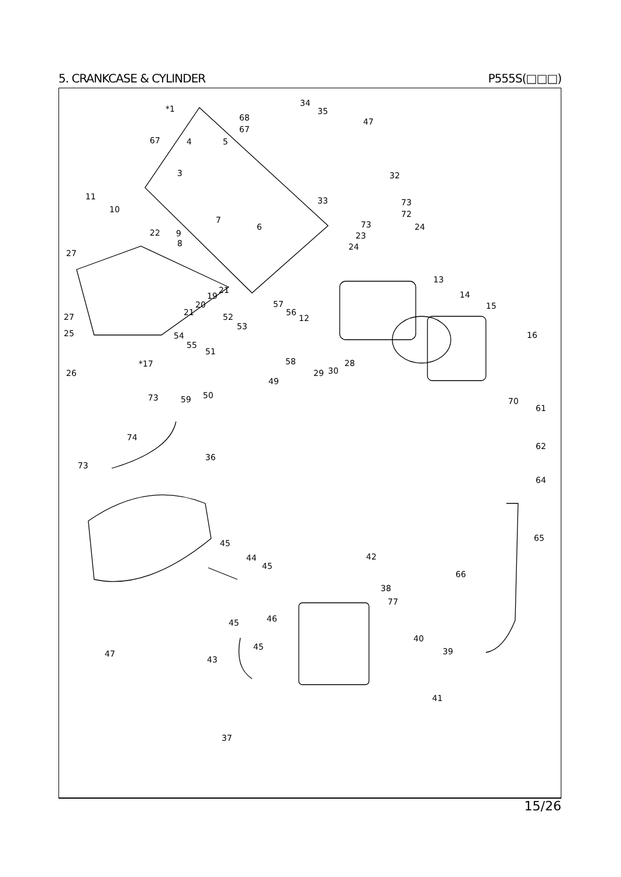5. CRANKCASE & CYLINDER P555S(□□□)
*1
34
35
47
68
67
67
4
5
3
32
11
10
33
73
72
7
6
9
8
22
73
24
23
24
27
13
14
15
21
19
20
21
57
56
12
27
52
53
25
54
55
51
16
58
28
29
30
*17
26
49
73
59
50
70
61
74
62
36
73
64
65
45
44
42
45
66
38
77
45
46
40
45
47
39
43
41
37
15/26